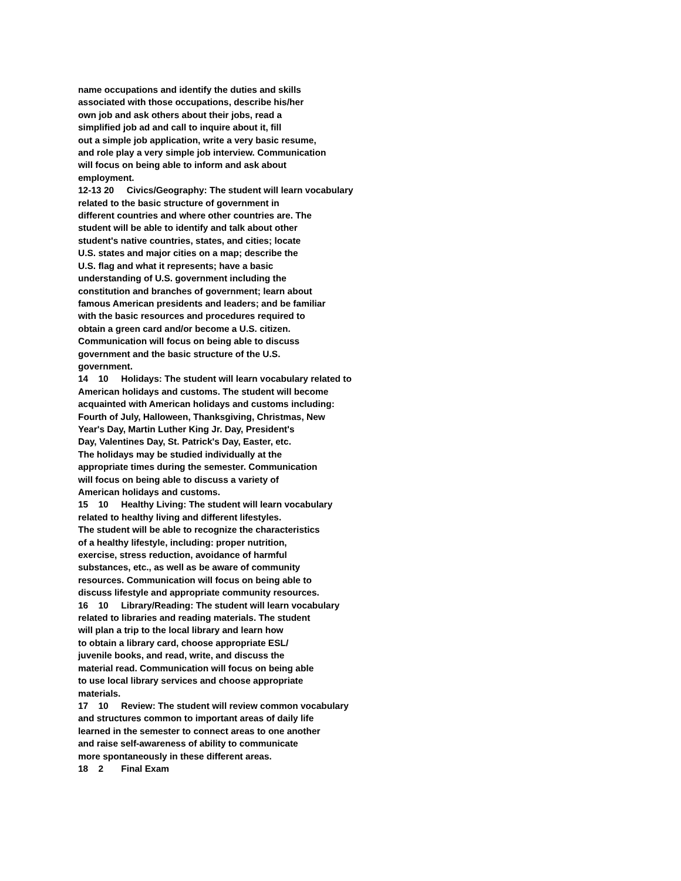name occupations and identify the duties and skills
associated with those occupations, describe his/her
own job and ask others about their jobs, read a
simplified job ad and call to inquire about it, fill
out a simple job application, write a very basic resume,
and role play a very simple job interview. Communication
will focus on being able to inform and ask about
employment.
12-13 20 Civics/Geography: The student will learn vocabulary
related to the basic structure of government in
different countries and where other countries are. The
student will be able to identify and talk about other
student's native countries, states, and cities; locate
U.S. states and major cities on a map; describe the
U.S. flag and what it represents; have a basic
understanding of U.S. government including the
constitution and branches of government; learn about
famous American presidents and leaders; and be familiar
with the basic resources and procedures required to
obtain a green card and/or become a U.S. citizen.
Communication will focus on being able to discuss
government and the basic structure of the U.S.
government.
14 10 Holidays: The student will learn vocabulary related to
American holidays and customs. The student will become
acquainted with American holidays and customs including:
Fourth of July, Halloween, Thanksgiving, Christmas, New
Year's Day, Martin Luther King Jr. Day, President's
Day, Valentines Day, St. Patrick's Day, Easter, etc.
The holidays may be studied individually at the
appropriate times during the semester. Communication
will focus on being able to discuss a variety of
American holidays and customs.
15 10 Healthy Living: The student will learn vocabulary
related to healthy living and different lifestyles.
The student will be able to recognize the characteristics
of a healthy lifestyle, including: proper nutrition,
exercise, stress reduction, avoidance of harmful
substances, etc., as well as be aware of community
resources. Communication will focus on being able to
discuss lifestyle and appropriate community resources.
16 10 Library/Reading: The student will learn vocabulary
related to libraries and reading materials. The student
will plan a trip to the local library and learn how
to obtain a library card, choose appropriate ESL/
juvenile books, and read, write, and discuss the
material read. Communication will focus on being able
to use local library services and choose appropriate
materials.
17 10 Review: The student will review common vocabulary
and structures common to important areas of daily life
learned in the semester to connect areas to one another
and raise self-awareness of ability to communicate
more spontaneously in these different areas.
18 2 Final Exam